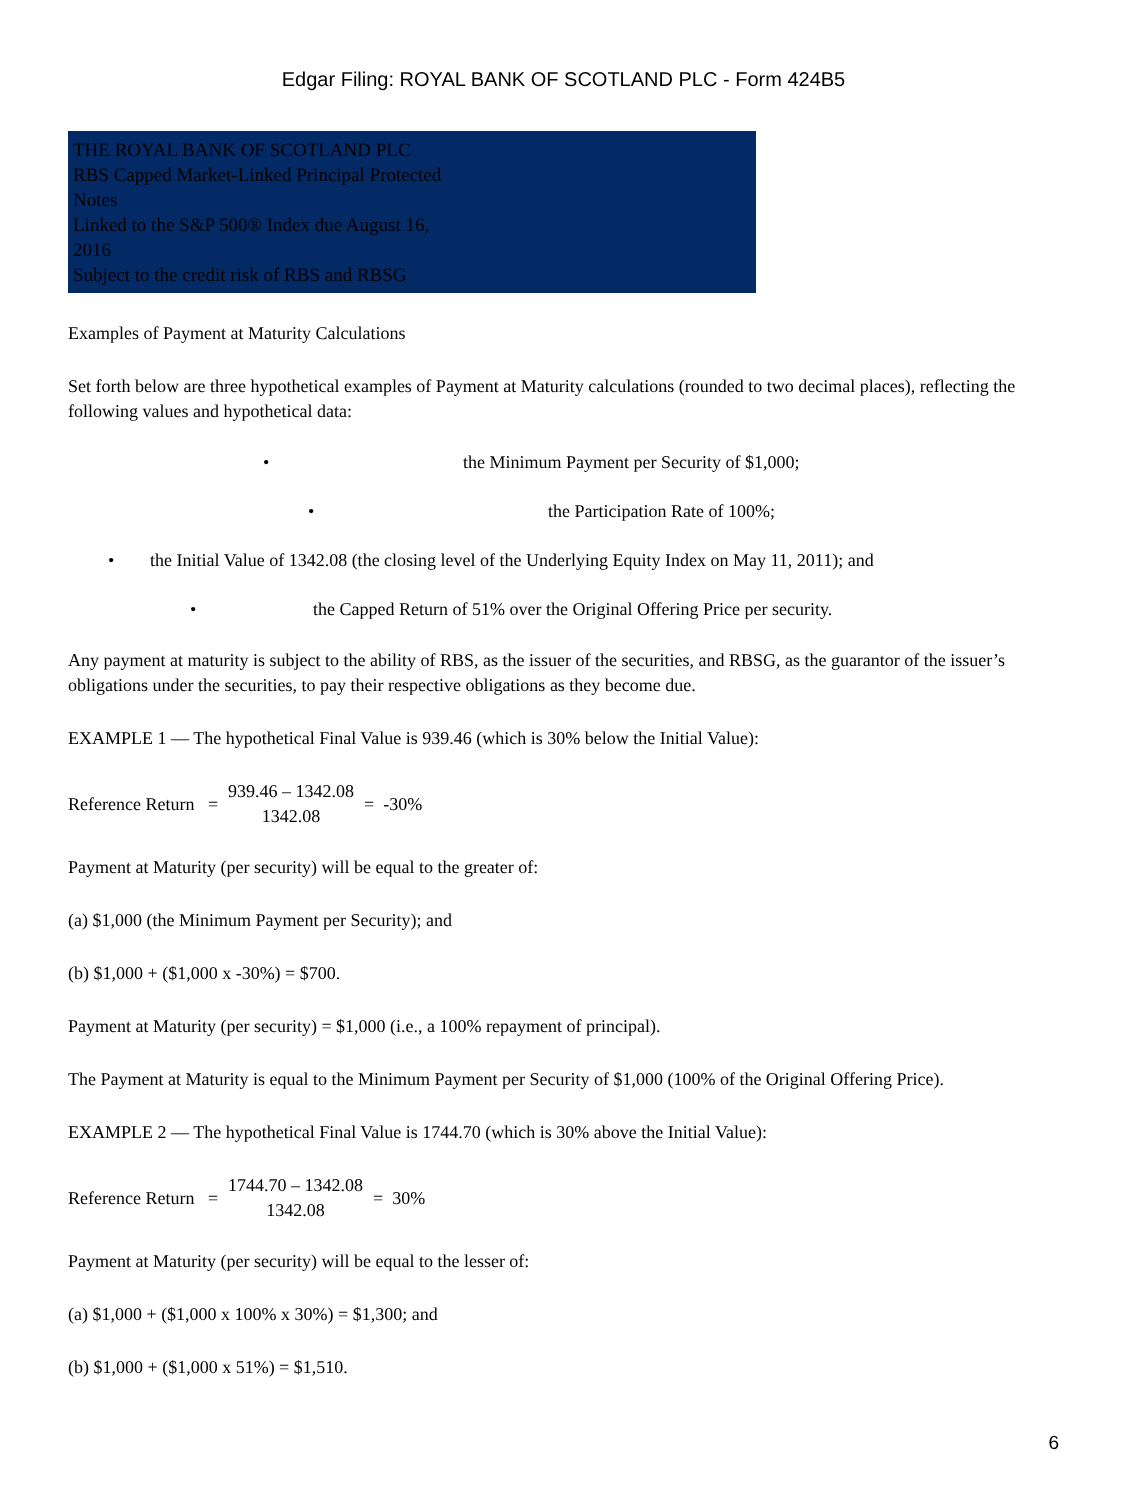Edgar Filing: ROYAL BANK OF SCOTLAND PLC - Form 424B5
THE ROYAL BANK OF SCOTLAND PLC
RBS Capped Market-Linked Principal Protected
Notes
Linked to the S&P 500® Index due August 16,
2016
Subject to the credit risk of RBS and RBSG
Examples of Payment at Maturity Calculations
Set forth below are three hypothetical examples of Payment at Maturity calculations (rounded to two decimal places), reflecting the following values and hypothetical data:
• the Minimum Payment per Security of $1,000;
• the Participation Rate of 100%;
• the Initial Value of 1342.08 (the closing level of the Underlying Equity Index on May 11, 2011); and
• the Capped Return of 51% over the Original Offering Price per security.
Any payment at maturity is subject to the ability of RBS, as the issuer of the securities, and RBSG, as the guarantor of the issuer’s obligations under the securities, to pay their respective obligations as they become due.
EXAMPLE 1 — The hypothetical Final Value is 939.46 (which is 30% below the Initial Value):
Reference Return = 939.46 – 1342.08
1342.08 = -30%
Payment at Maturity (per security) will be equal to the greater of:
(a) $1,000 (the Minimum Payment per Security); and
(b) $1,000 + ($1,000 x -30%) = $700.
Payment at Maturity (per security) = $1,000 (i.e., a 100% repayment of principal).
The Payment at Maturity is equal to the Minimum Payment per Security of $1,000 (100% of the Original Offering Price).
EXAMPLE 2 — The hypothetical Final Value is 1744.70 (which is 30% above the Initial Value):
Reference Return = 1744.70 – 1342.08
1342.08 = 30%
Payment at Maturity (per security) will be equal to the lesser of:
(a) $1,000 + ($1,000 x 100% x 30%) = $1,300; and
(b) $1,000 + ($1,000 x 51%) = $1,510.
6